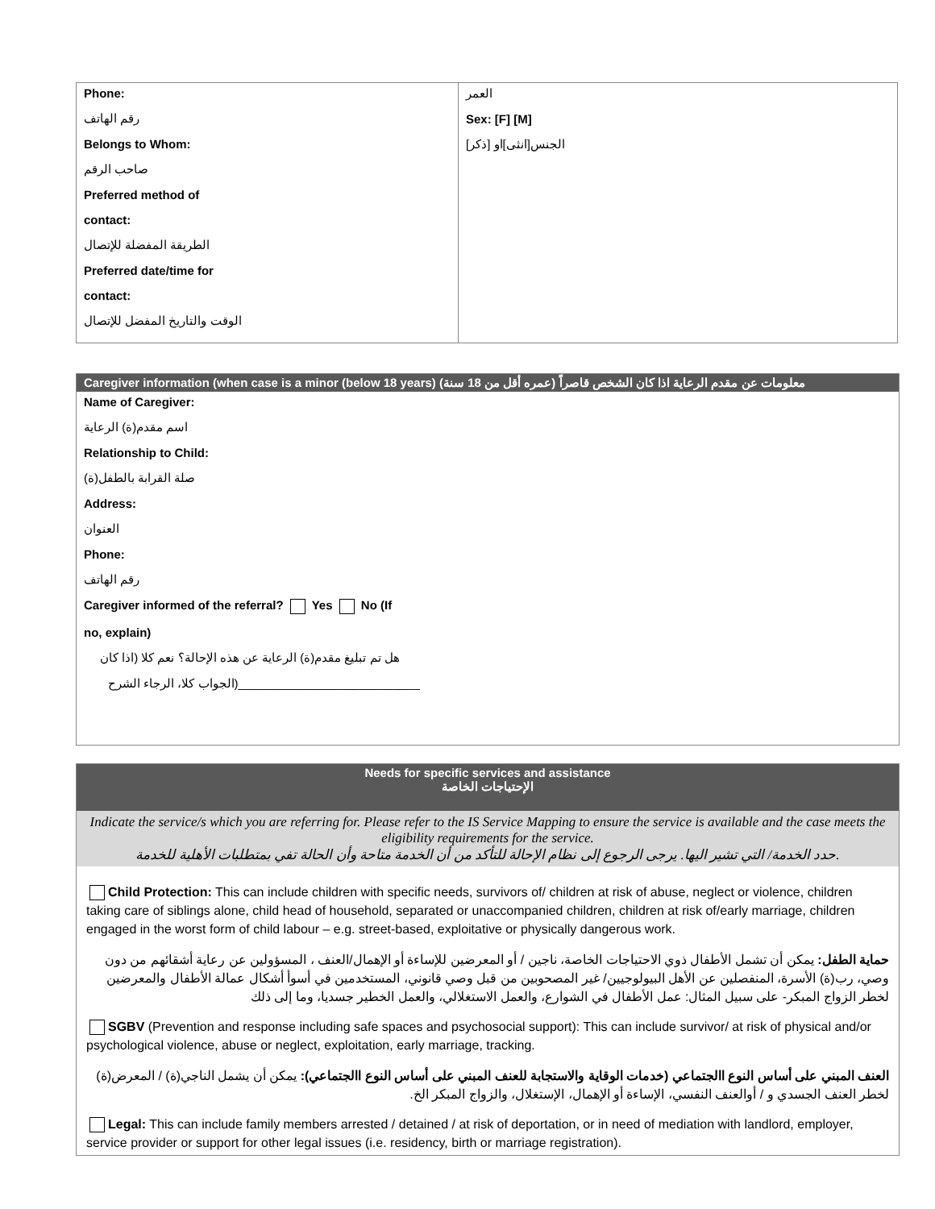| Phone: رقم الهاتف Belongs to Whom: صاحب الرقم Preferred method of contact: الطريقة المفضلة للإتصال Preferred date/time for contact: الوقت والتاريخ المفضل للإتصال | العمر Sex: [F] [M] الجنس[انثى]او [ذكر] |
Caregiver information (when case is a minor (below 18 years) معلومات عن مقدم الرعاية اذا كان الشخص قاصراً (عمره أقل من 18 سنة)
Name of Caregiver:
اسم مقدم(ة) الرعاية
Relationship to Child:
صلة القرابة بالطفل(ة)
Address:
العنوان
Phone:
رقم الهاتف
Caregiver informed of the referral? Yes No (If
no, explain)
هل تم تبليغ مقدم(ة) الرعاية عن هذه الإحالة؟ نعم كلا (اذا كان
الجواب كلا، الرجاء الشرح)___________________________
Needs for specific services and assistance
الإحتياجات الخاصة
Indicate the service/s which you are referring for. Please refer to the IS Service Mapping to ensure the service is available and the case meets the eligibility requirements for the service.
حدد الخدمة/ التي تشير اليها. يرجى الرجوع إلى نظام الإحالة للتأكد من أن الخدمة متاحة وأن الحالة تفي بمتطلبات الأهلية للخدمة.
Child Protection: This can include children with specific needs, survivors of/ children at risk of abuse, neglect or violence, children taking care of siblings alone, child head of household, separated or unaccompanied children, children at risk of/early marriage, children engaged in the worst form of child labour – e.g. street-based, exploitative or physically dangerous work.
حماية الطفل: يمكن أن تشمل الأطفال ذوي الاحتياجات الخاصة، ناجين / أو المعرضين للإساءة أو الإهمال/العنف ، المسؤولين عن رعاية أشقائهم من دون وصي، رب(ة) الأسرة، المنفصلين عن الأهل البيولوجيين/ غير المصحوبين من قبل وصي قانوني، المستخدمين في أسوأ أشكال عمالة الأطفال والمعرضين لخطر الزواج المبكر- على سبيل المثال: عمل الأطفال في الشوارع، والعمل الاستغلالي، والعمل الخطير جسديا، وما إلى ذلك
SGBV (Prevention and response including safe spaces and psychosocial support): This can include survivor/ at risk of physical and/or psychological violence, abuse or neglect, exploitation, early marriage, tracking.
العنف المبني على أساس النوع االجتماعي (خدمات الوقاية والاستجابة للعنف المبني على أساس النوع االجتماعي): يمكن أن يشمل الناجي(ة) / المعرض(ة) لخطر العنف الجسدي و / أوالعنف النفسي، الإساءة أو الإهمال، الإستغلال، والزواج المبكر الخ.
Legal: This can include family members arrested / detained / at risk of deportation, or in need of mediation with landlord, employer, service provider or support for other legal issues (i.e. residency, birth or marriage registration).